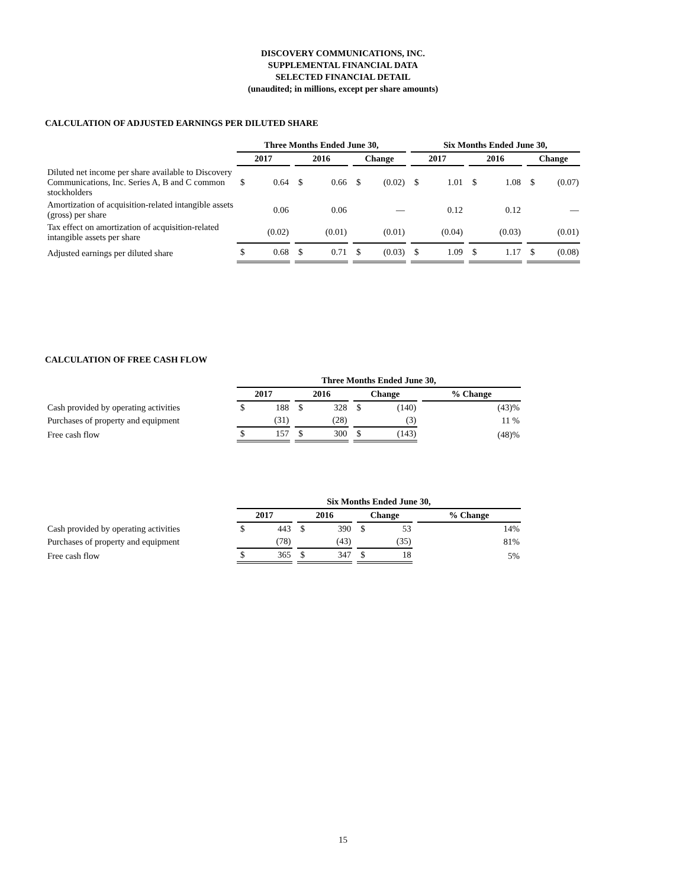DISCOVERY COMMUNICATIONS, INC.
SUPPLEMENTAL FINANCIAL DATA
SELECTED FINANCIAL DETAIL
(unaudited; in millions, except per share amounts)
CALCULATION OF ADJUSTED EARNINGS PER DILUTED SHARE
| | Three Months Ended June 30, | | | | | | | | | Six Months Ended June 30, | | | | | | | |
| --- | --- | --- | --- | --- | --- | --- | --- | --- | --- | --- | --- | --- | --- | --- | --- | --- | --- |
| | 2017 | | | 2016 | | | Change | | | 2017 | | | 2016 | | | Change | |
| Diluted net income per share available to Discovery Communications, Inc. Series A, B and C common stockholders | $ | 0.64 | | $ | 0.66 | | $ | (0.02) | | $ | 1.01 | | $ | 1.08 | | $ | (0.07) |
| Amortization of acquisition-related intangible assets (gross) per share | | 0.06 | | | 0.06 | | | — | | | 0.12 | | | 0.12 | | | — |
| Tax effect on amortization of acquisition-related intangible assets per share | | (0.02) | | | (0.01) | | | (0.01) | | | (0.04) | | | (0.03) | | | (0.01) |
| Adjusted earnings per diluted share | $ | 0.68 | | $ | 0.71 | | $ | (0.03) | | $ | 1.09 | | $ | 1.17 | | $ | (0.08) |
CALCULATION OF FREE CASH FLOW
| | Three Months Ended June 30, | | | | | | | | | | |
| --- | --- | --- | --- | --- | --- | --- | --- | --- | --- | --- | --- |
| | 2017 | | | 2016 | | | Change | | | % Change | |
| Cash provided by operating activities | $ | 188 | | $ | 328 | | $ | (140) | | | (43)% |
| Purchases of property and equipment | | (31) | | | (28) | | | (3) | | | 11 % |
| Free cash flow | $ | 157 | | $ | 300 | | $ | (143) | | | (48)% |
| | Six Months Ended June 30, | | | | | | | | | | |
| --- | --- | --- | --- | --- | --- | --- | --- | --- | --- | --- | --- |
| | 2017 | | | 2016 | | | Change | | | % Change | |
| Cash provided by operating activities | $ | 443 | | $ | 390 | | $ | 53 | | | 14% |
| Purchases of property and equipment | | (78) | | | (43) | | | (35) | | | 81% |
| Free cash flow | $ | 365 | | $ | 347 | | $ | 18 | | | 5% |
15